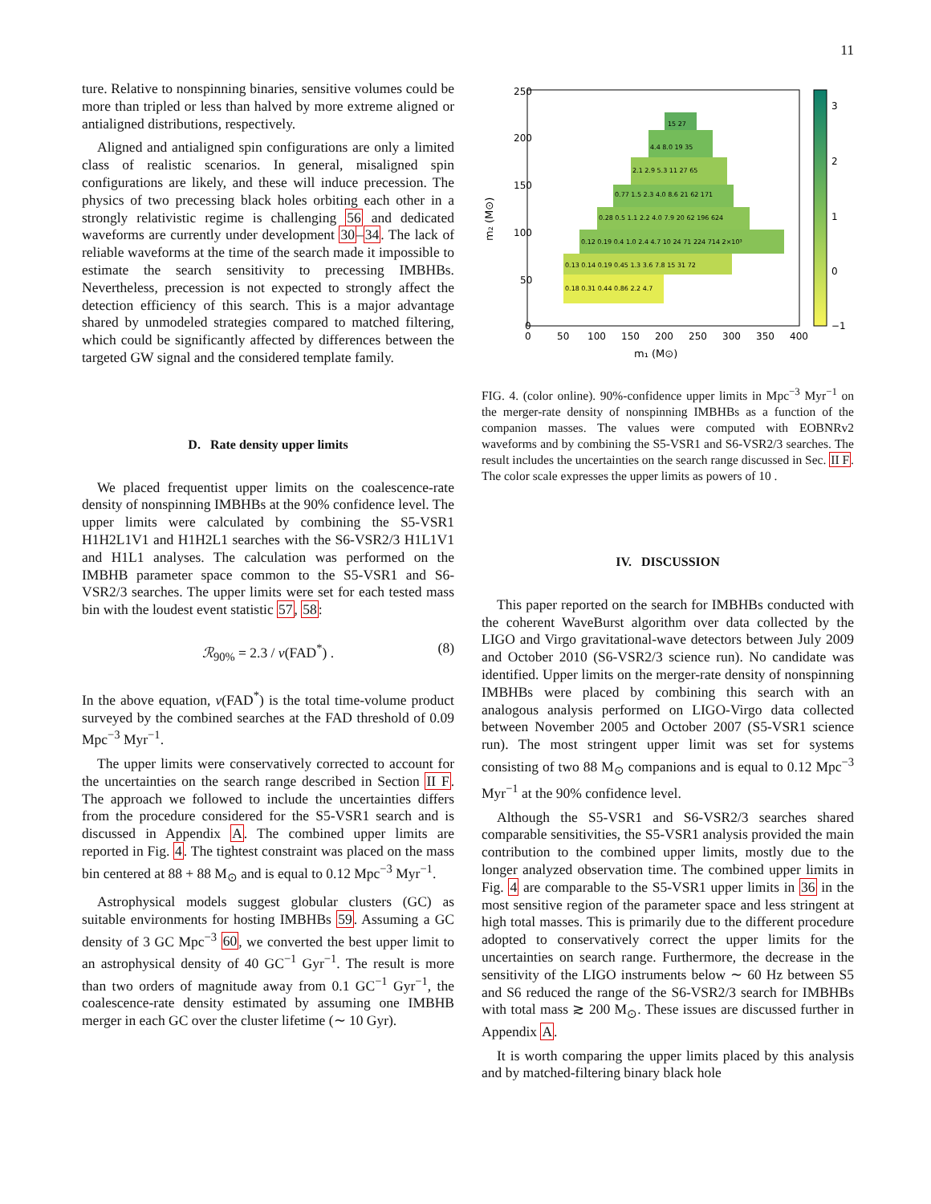11
ture. Relative to nonspinning binaries, sensitive volumes could be more than tripled or less than halved by more extreme aligned or antialigned distributions, respectively.
Aligned and antialigned spin configurations are only a limited class of realistic scenarios. In general, misaligned spin configurations are likely, and these will induce precession. The physics of two precessing black holes orbiting each other in a strongly relativistic regime is challenging 56 and dedicated waveforms are currently under development 30–34. The lack of reliable waveforms at the time of the search made it impossible to estimate the search sensitivity to precessing IMBHBs. Nevertheless, precession is not expected to strongly affect the detection efficiency of this search. This is a major advantage shared by unmodeled strategies compared to matched filtering, which could be significantly affected by differences between the targeted GW signal and the considered template family.
D. Rate density upper limits
We placed frequentist upper limits on the coalescence-rate density of nonspinning IMBHBs at the 90% confidence level. The upper limits were calculated by combining the S5-VSR1 H1H2L1V1 and H1H2L1 searches with the S6-VSR2/3 H1L1V1 and H1L1 analyses. The calculation was performed on the IMBHB parameter space common to the S5-VSR1 and S6-VSR2/3 searches. The upper limits were set for each tested mass bin with the loudest event statistic 57, 58:
ℛ<sub>90%</sub> = 2.3 / ν(FAD<sup>*</sup>) . (8)
In the above equation, ν(FAD<sup>*</sup>) is the total time-volume product surveyed by the combined searches at the FAD threshold of 0.09 Mpc<sup>−3</sup> Myr<sup>−1</sup>.
The upper limits were conservatively corrected to account for the uncertainties on the search range described in Section II F. The approach we followed to include the uncertainties differs from the procedure considered for the S5-VSR1 search and is discussed in Appendix A. The combined upper limits are reported in Fig. 4. The tightest constraint was placed on the mass bin centered at 88 + 88 M<sub>⊙</sub> and is equal to 0.12 Mpc<sup>−3</sup> Myr<sup>−1</sup>.
Astrophysical models suggest globular clusters (GC) as suitable environments for hosting IMBHBs 59. Assuming a GC density of 3 GC Mpc<sup>−3</sup> 60, we converted the best upper limit to an astrophysical density of 40 GC<sup>−1</sup> Gyr<sup>−1</sup>. The result is more than two orders of magnitude away from 0.1 GC<sup>−1</sup> Gyr<sup>−1</sup>, the coalescence-rate density estimated by assuming one IMBHB merger in each GC over the cluster lifetime (∼ 10 Gyr).
250
200
150
100
50
0
0
50
100
150
200
250
300
350
400
m₁ (M⊙)
m₂ (M⊙)
15 27
4.4 8.0 19 35
2.1 2.9 5.3 11 27 65
0.77 1.5 2.3 4.0 8.6 21 62 171
0.28 0.5 1.1 2.2 4.0 7.9 20 62 196 624
0.12 0.19 0.4 1.0 2.4 4.7 10 24 71 224 714 2×10³
0.13 0.14 0.19 0.45 1.3 3.6 7.8 15 31 72
0.18 0.31 0.44 0.86 2.2 4.7
3
2
1
0
−1
FIG. 4. (color online). 90%-confidence upper limits in Mpc<sup>−3</sup> Myr<sup>−1</sup> on the merger-rate density of nonspinning IMBHBs as a function of the companion masses. The values were computed with EOBNRv2 waveforms and by combining the S5-VSR1 and S6-VSR2/3 searches. The result includes the uncertainties on the search range discussed in Sec. II F. The color scale expresses the upper limits as powers of 10 .
IV. DISCUSSION
This paper reported on the search for IMBHBs conducted with the coherent WaveBurst algorithm over data collected by the LIGO and Virgo gravitational-wave detectors between July 2009 and October 2010 (S6-VSR2/3 science run). No candidate was identified. Upper limits on the merger-rate density of nonspinning IMBHBs were placed by combining this search with an analogous analysis performed on LIGO-Virgo data collected between November 2005 and October 2007 (S5-VSR1 science run). The most stringent upper limit was set for systems consisting of two 88 M<sub>⊙</sub> companions and is equal to 0.12 Mpc<sup>−3</sup> Myr<sup>−1</sup> at the 90% confidence level.
Although the S5-VSR1 and S6-VSR2/3 searches shared comparable sensitivities, the S5-VSR1 analysis provided the main contribution to the combined upper limits, mostly due to the longer analyzed observation time. The combined upper limits in Fig. 4 are comparable to the S5-VSR1 upper limits in 36 in the most sensitive region of the parameter space and less stringent at high total masses. This is primarily due to the different procedure adopted to conservatively correct the upper limits for the uncertainties on search range. Furthermore, the decrease in the sensitivity of the LIGO instruments below ∼ 60 Hz between S5 and S6 reduced the range of the S6-VSR2/3 search for IMBHBs with total mass ≳ 200 M<sub>⊙</sub>. These issues are discussed further in Appendix A.
It is worth comparing the upper limits placed by this analysis and by matched-filtering binary black hole